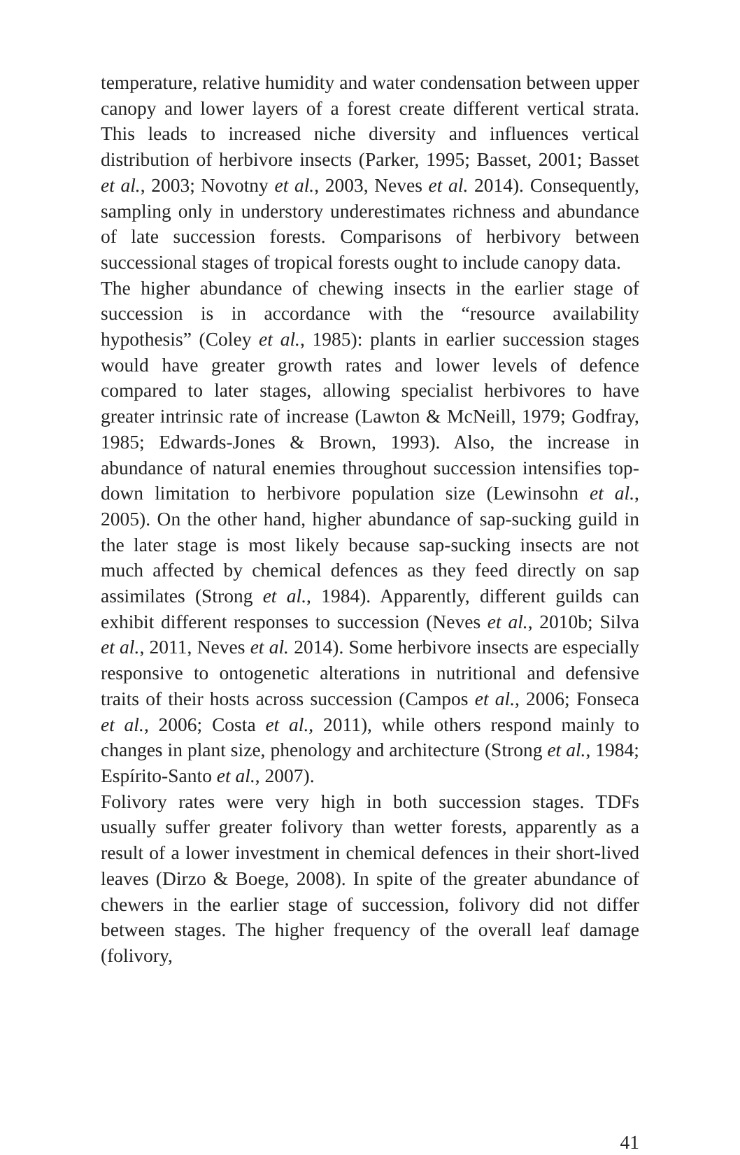temperature, relative humidity and water condensation between upper canopy and lower layers of a forest create different vertical strata. This leads to increased niche diversity and influences vertical distribution of herbivore insects (Parker, 1995; Basset, 2001; Basset et al., 2003; Novotny et al., 2003, Neves et al. 2014). Consequently, sampling only in understory underestimates richness and abundance of late succession forests. Comparisons of herbivory between successional stages of tropical forests ought to include canopy data.
The higher abundance of chewing insects in the earlier stage of succession is in accordance with the “resource availability hypothesis” (Coley et al., 1985): plants in earlier succession stages would have greater growth rates and lower levels of defence compared to later stages, allowing specialist herbivores to have greater intrinsic rate of increase (Lawton & McNeill, 1979; Godfray, 1985; Edwards-Jones & Brown, 1993). Also, the increase in abundance of natural enemies throughout succession intensifies top-down limitation to herbivore population size (Lewinsohn et al., 2005). On the other hand, higher abundance of sap-sucking guild in the later stage is most likely because sap-sucking insects are not much affected by chemical defences as they feed directly on sap assimilates (Strong et al., 1984). Apparently, different guilds can exhibit different responses to succession (Neves et al., 2010b; Silva et al., 2011, Neves et al. 2014). Some herbivore insects are especially responsive to ontogenetic alterations in nutritional and defensive traits of their hosts across succession (Campos et al., 2006; Fonseca et al., 2006; Costa et al., 2011), while others respond mainly to changes in plant size, phenology and architecture (Strong et al., 1984; Espírito-Santo et al., 2007).
Folivory rates were very high in both succession stages. TDFs usually suffer greater folivory than wetter forests, apparently as a result of a lower investment in chemical defences in their short-lived leaves (Dirzo & Boege, 2008). In spite of the greater abundance of chewers in the earlier stage of succession, folivory did not differ between stages. The higher frequency of the overall leaf damage (folivory,
41